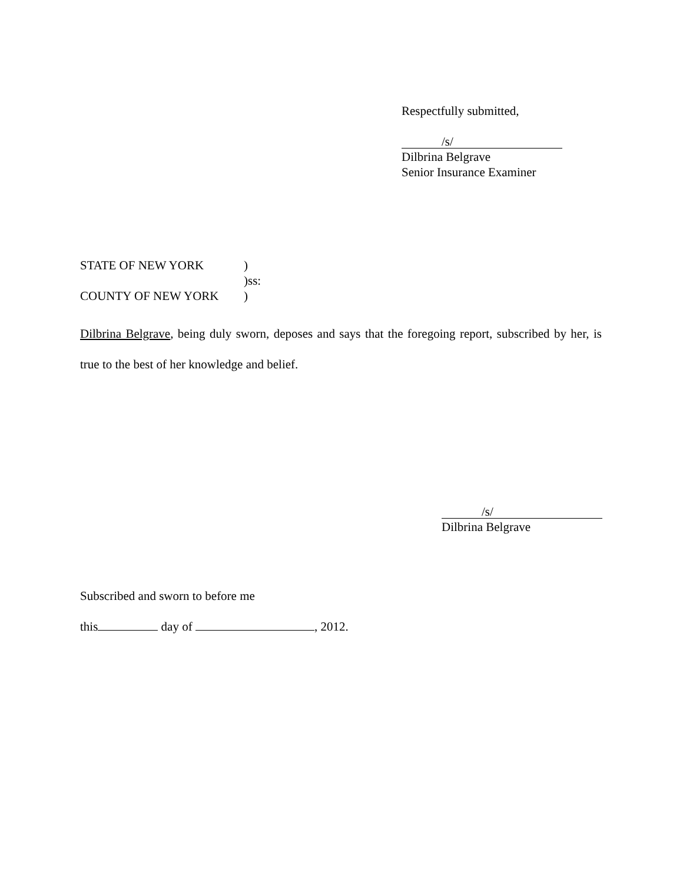Respectfully submitted,
/s/
Dilbrina Belgrave
Senior Insurance Examiner
STATE OF NEW YORK)
)ss:
COUNTY OF NEW YORK)
Dilbrina Belgrave, being duly sworn, deposes and says that the foregoing report, subscribed by her, is true to the best of her knowledge and belief.
/s/
Dilbrina Belgrave
Subscribed and sworn to before me
this day of , 2012.